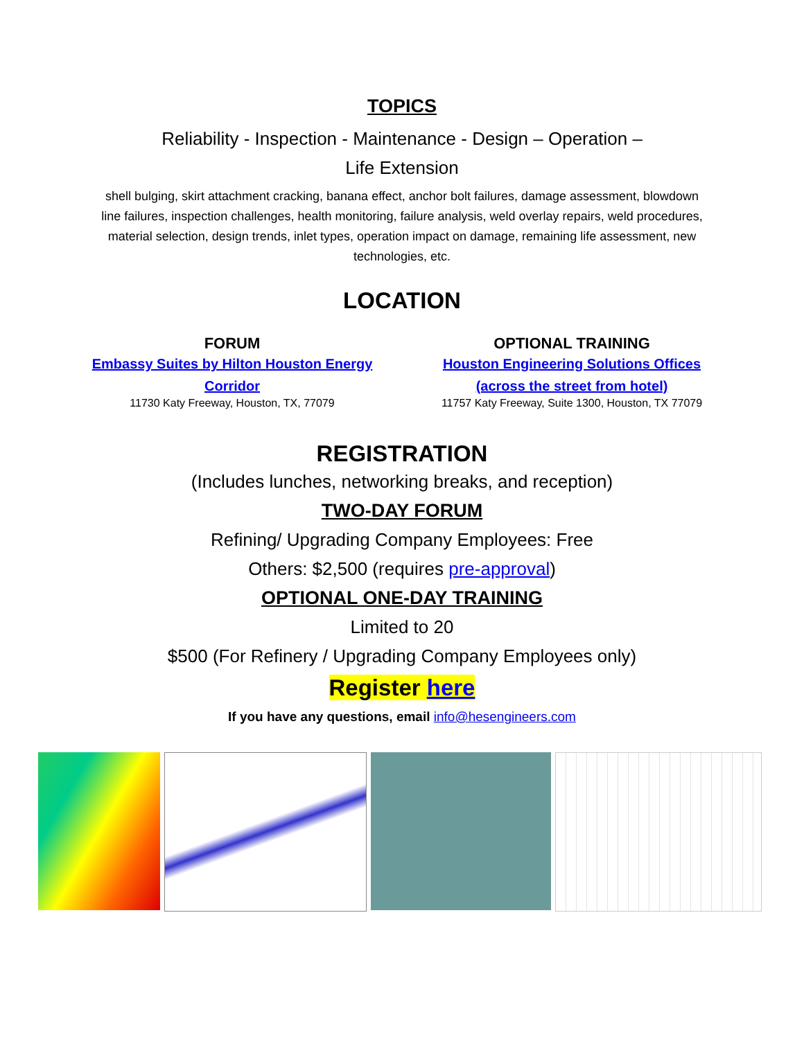TOPICS
Reliability - Inspection - Maintenance - Design – Operation –
Life Extension
shell bulging, skirt attachment cracking, banana effect, anchor bolt failures, damage assessment, blowdown line failures, inspection challenges, health monitoring, failure analysis, weld overlay repairs, weld procedures, material selection, design trends, inlet types, operation impact on damage, remaining life assessment, new technologies, etc.
LOCATION
FORUM
Embassy Suites by Hilton Houston Energy Corridor
11730 Katy Freeway, Houston, TX, 77079
OPTIONAL TRAINING
Houston Engineering Solutions Offices (across the street from hotel)
11757 Katy Freeway, Suite 1300, Houston, TX 77079
REGISTRATION
(Includes lunches, networking breaks, and reception)
TWO-DAY FORUM
Refining/ Upgrading Company Employees: Free
Others: $2,500 (requires pre-approval)
OPTIONAL ONE-DAY TRAINING
Limited to 20
$500 (For Refinery / Upgrading Company Employees only)
Register here
If you have any questions, email info@hesengineers.com